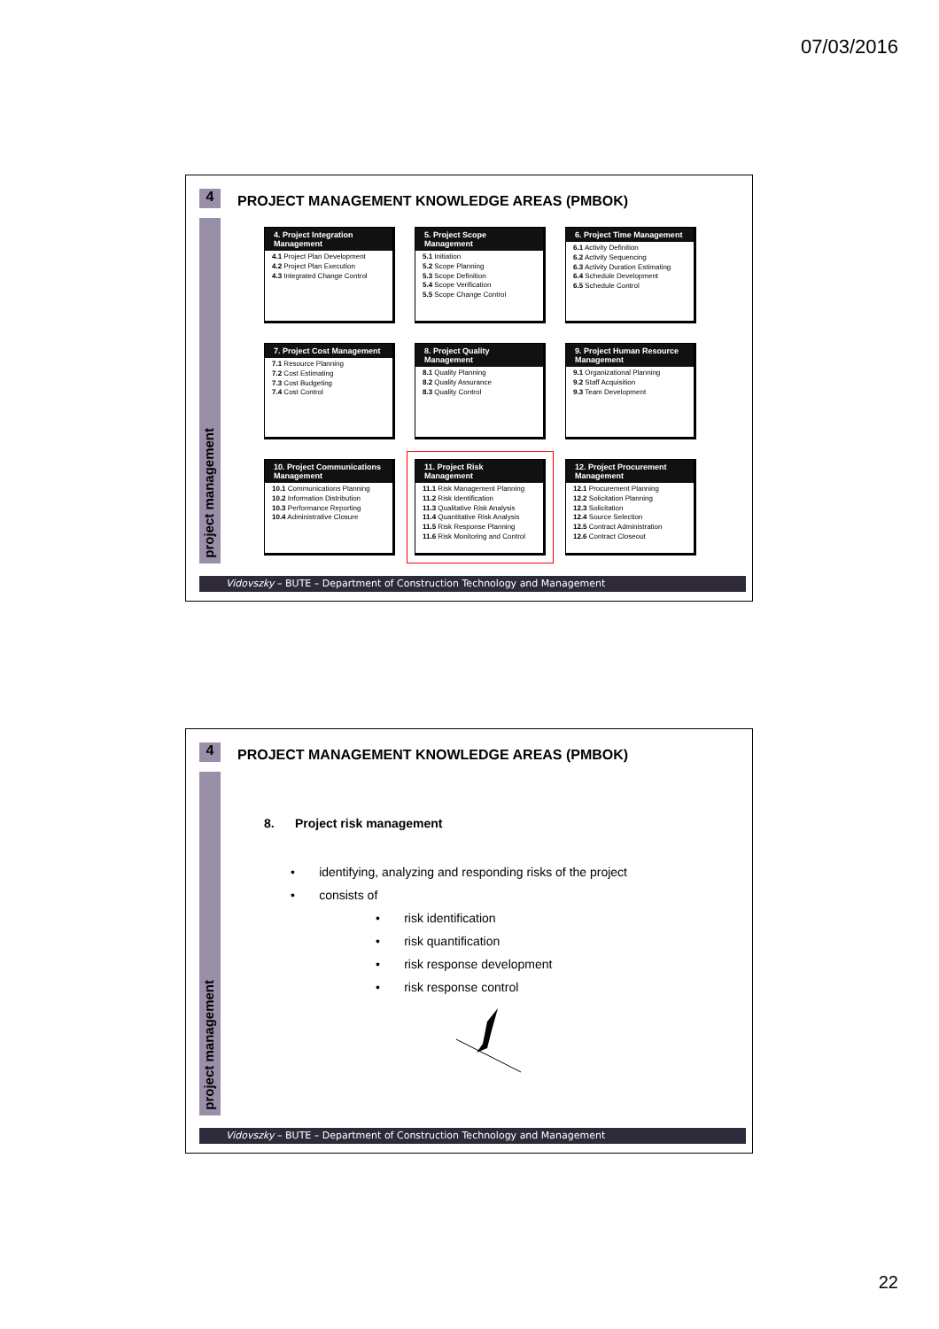07/03/2016
4
project management
PROJECT MANAGEMENT KNOWLEDGE AREAS (PMBOK)
4. Project Integration Management
4.1 Project Plan Development
4.2 Project Plan Execution
4.3 Integrated Change Control
5. Project Scope Management
5.1 Initiation
5.2 Scope Planning
5.3 Scope Definition
5.4 Scope Verification
5.5 Scope Change Control
6. Project Time Management
6.1 Activity Definition
6.2 Activity Sequencing
6.3 Activity Duration Estimating
6.4 Schedule Development
6.5 Schedule Control
7. Project Cost Management
7.1 Resource Planning
7.2 Cost Estimating
7.3 Cost Budgeting
7.4 Cost Control
8. Project Quality Management
8.1 Quality Planning
8.2 Quality Assurance
8.3 Quality Control
9. Project Human Resource Management
9.1 Organizational Planning
9.2 Staff Acquisition
9.3 Team Development
10. Project Communications Management
10.1 Communications Planning
10.2 Information Distribution
10.3 Performance Reporting
10.4 Administrative Closure
11. Project Risk Management
11.1 Risk Management Planning
11.2 Risk Identification
11.3 Qualitative Risk Analysis
11.4 Quantitative Risk Analysis
11.5 Risk Response Planning
11.6 Risk Monitoring and Control
12. Project Procurement Management
12.1 Procurement Planning
12.2 Solicitation Planning
12.3 Solicitation
12.4 Source Selection
12.5 Contract Administration
12.6 Contract Closeout
Vidovszky – BUTE – Department of Construction Technology and Management
4
project management
PROJECT MANAGEMENT KNOWLEDGE AREAS (PMBOK)
8. Project risk management
• identifying, analyzing and responding risks of the project
• consists of
• risk identification
• risk quantification
• risk response development
• risk response control
Vidovszky – BUTE – Department of Construction Technology and Management
22